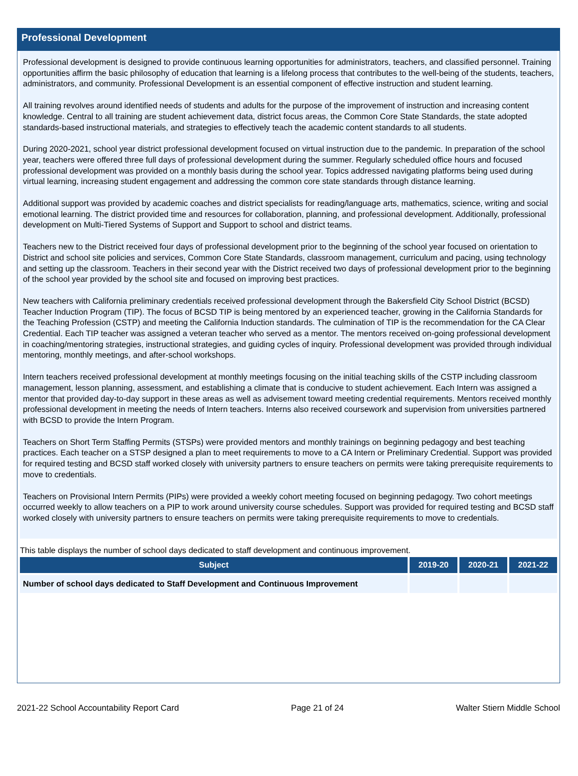Professional Development
Professional development is designed to provide continuous learning opportunities for administrators, teachers, and classified personnel. Training opportunities affirm the basic philosophy of education that learning is a lifelong process that contributes to the well-being of the students, teachers, administrators, and community. Professional Development is an essential component of effective instruction and student learning.
All training revolves around identified needs of students and adults for the purpose of the improvement of instruction and increasing content knowledge. Central to all training are student achievement data, district focus areas, the Common Core State Standards, the state adopted standards-based instructional materials, and strategies to effectively teach the academic content standards to all students.
During 2020-2021, school year district professional development focused on virtual instruction due to the pandemic. In preparation of the school year, teachers were offered three full days of professional development during the summer. Regularly scheduled office hours and focused professional development was provided on a monthly basis during the school year. Topics addressed navigating platforms being used during virtual learning, increasing student engagement and addressing the common core state standards through distance learning.
Additional support was provided by academic coaches and district specialists for reading/language arts, mathematics, science, writing and social emotional learning. The district provided time and resources for collaboration, planning, and professional development. Additionally, professional development on Multi-Tiered Systems of Support and Support to school and district teams.
Teachers new to the District received four days of professional development prior to the beginning of the school year focused on orientation to District and school site policies and services, Common Core State Standards, classroom management, curriculum and pacing, using technology and setting up the classroom. Teachers in their second year with the District received two days of professional development prior to the beginning of the school year provided by the school site and focused on improving best practices.
New teachers with California preliminary credentials received professional development through the Bakersfield City School District (BCSD) Teacher Induction Program (TIP). The focus of BCSD TIP is being mentored by an experienced teacher, growing in the California Standards for the Teaching Profession (CSTP) and meeting the California Induction standards. The culmination of TIP is the recommendation for the CA Clear Credential. Each TIP teacher was assigned a veteran teacher who served as a mentor. The mentors received on-going professional development in coaching/mentoring strategies, instructional strategies, and guiding cycles of inquiry. Professional development was provided through individual mentoring, monthly meetings, and after-school workshops.
Intern teachers received professional development at monthly meetings focusing on the initial teaching skills of the CSTP including classroom management, lesson planning, assessment, and establishing a climate that is conducive to student achievement. Each Intern was assigned a mentor that provided day-to-day support in these areas as well as advisement toward meeting credential requirements. Mentors received monthly professional development in meeting the needs of Intern teachers. Interns also received coursework and supervision from universities partnered with BCSD to provide the Intern Program.
Teachers on Short Term Staffing Permits (STSPs) were provided mentors and monthly trainings on beginning pedagogy and best teaching practices. Each teacher on a STSP designed a plan to meet requirements to move to a CA Intern or Preliminary Credential. Support was provided for required testing and BCSD staff worked closely with university partners to ensure teachers on permits were taking prerequisite requirements to move to credentials.
Teachers on Provisional Intern Permits (PIPs) were provided a weekly cohort meeting focused on beginning pedagogy. Two cohort meetings occurred weekly to allow teachers on a PIP to work around university course schedules. Support was provided for required testing and BCSD staff worked closely with university partners to ensure teachers on permits were taking prerequisite requirements to move to credentials.
This table displays the number of school days dedicated to staff development and continuous improvement.
| Subject | 2019-20 | 2020-21 | 2021-22 |
| --- | --- | --- | --- |
| Number of school days dedicated to Staff Development and Continuous Improvement | | | |
2021-22 School Accountability Report Card Page 21 of 24 Walter Stiern Middle School